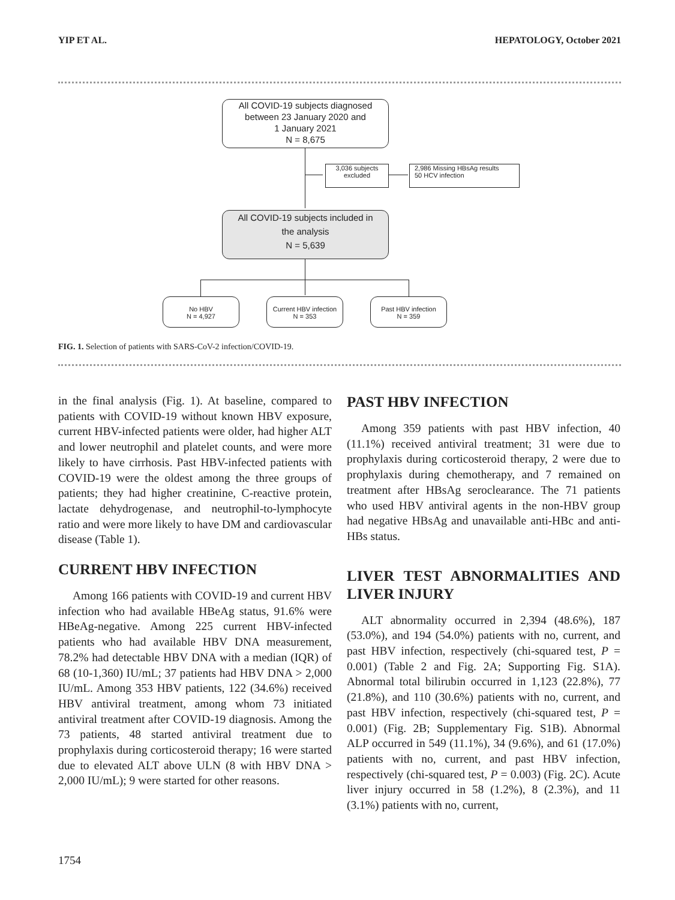YIP ET AL. HEPATOLOGY, October 2021
All COVID-19 subjects diagnosed
between 23 January 2020 and
1 January 2021
N = 8,675
3,036 subjects
excluded
2,986 Missing HBsAg results
50 HCV infection
All COVID-19 subjects included in
the analysis
N = 5,639
No HBV
N = 4,927
Current HBV infection
N = 353
Past HBV infection
N = 359
FIG. 1. Selection of patients with SARS-CoV-2 infection/COVID-19.
in the final analysis (Fig. 1). At baseline, compared to patients with COVID-19 without known HBV exposure, current HBV-infected patients were older, had higher ALT and lower neutrophil and platelet counts, and were more likely to have cirrhosis. Past HBV-infected patients with COVID-19 were the oldest among the three groups of patients; they had higher creatinine, C-reactive protein, lactate dehydrogenase, and neutrophil-to-lymphocyte ratio and were more likely to have DM and cardiovascular disease (Table 1).
CURRENT HBV INFECTION
Among 166 patients with COVID-19 and current HBV infection who had available HBeAg status, 91.6% were HBeAg-negative. Among 225 current HBV-infected patients who had available HBV DNA measurement, 78.2% had detectable HBV DNA with a median (IQR) of 68 (10-1,360) IU/mL; 37 patients had HBV DNA > 2,000 IU/mL. Among 353 HBV patients, 122 (34.6%) received HBV antiviral treatment, among whom 73 initiated antiviral treatment after COVID-19 diagnosis. Among the 73 patients, 48 started antiviral treatment due to prophylaxis during corticosteroid therapy; 16 were started due to elevated ALT above ULN (8 with HBV DNA > 2,000 IU/mL); 9 were started for other reasons.
PAST HBV INFECTION
Among 359 patients with past HBV infection, 40 (11.1%) received antiviral treatment; 31 were due to prophylaxis during corticosteroid therapy, 2 were due to prophylaxis during chemotherapy, and 7 remained on treatment after HBsAg seroclearance. The 71 patients who used HBV antiviral agents in the non-HBV group had negative HBsAg and unavailable anti-HBc and anti-HBs status.
LIVER TEST ABNORMALITIES AND LIVER INJURY
ALT abnormality occurred in 2,394 (48.6%), 187 (53.0%), and 194 (54.0%) patients with no, current, and past HBV infection, respectively (chi-squared test, P = 0.001) (Table 2 and Fig. 2A; Supporting Fig. S1A). Abnormal total bilirubin occurred in 1,123 (22.8%), 77 (21.8%), and 110 (30.6%) patients with no, current, and past HBV infection, respectively (chi-squared test, P = 0.001) (Fig. 2B; Supplementary Fig. S1B). Abnormal ALP occurred in 549 (11.1%), 34 (9.6%), and 61 (17.0%) patients with no, current, and past HBV infection, respectively (chi-squared test, P = 0.003) (Fig. 2C). Acute liver injury occurred in 58 (1.2%), 8 (2.3%), and 11 (3.1%) patients with no, current,
1754